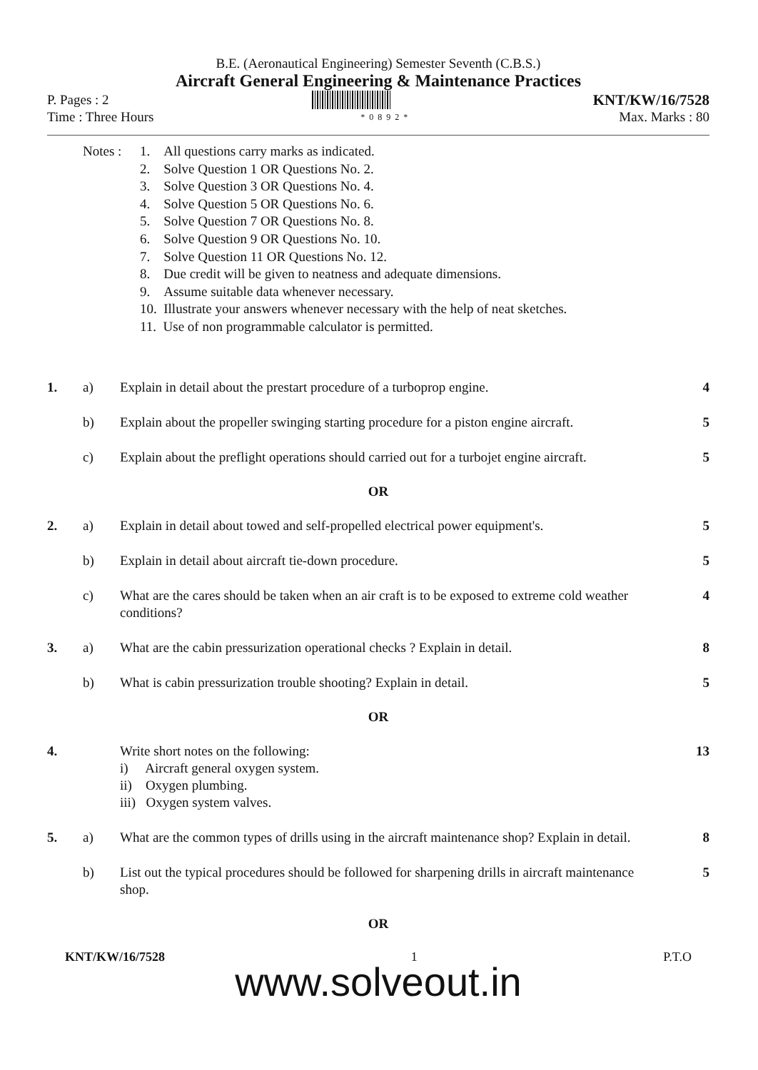B.E. (Aeronautical Engineering) Semester Seventh (C.B.S.)
Aircraft General Engineering & Maintenance Practices
P. Pages : 2 KNT/KW/16/7528
Time : Three Hours *0892* Max. Marks : 80
Notes : 1. All questions carry marks as indicated.
2. Solve Question 1 OR Questions No. 2.
3. Solve Question 3 OR Questions No. 4.
4. Solve Question 5 OR Questions No. 6.
5. Solve Question 7 OR Questions No. 8.
6. Solve Question 9 OR Questions No. 10.
7. Solve Question 11 OR Questions No. 12.
8. Due credit will be given to neatness and adequate dimensions.
9. Assume suitable data whenever necessary.
10. Illustrate your answers whenever necessary with the help of neat sketches.
11. Use of non programmable calculator is permitted.
1. a) Explain in detail about the prestart procedure of a turboprop engine. 4
b) Explain about the propeller swinging starting procedure for a piston engine aircraft. 5
c) Explain about the preflight operations should carried out for a turbojet engine aircraft. 5
OR
2. a) Explain in detail about towed and self-propelled electrical power equipment's. 5
b) Explain in detail about aircraft tie-down procedure. 5
c) What are the cares should be taken when an air craft is to be exposed to extreme cold weather conditions? 4
3. a) What are the cabin pressurization operational checks ? Explain in detail. 8
b) What is cabin pressurization trouble shooting? Explain in detail. 5
OR
4. Write short notes on the following:
i) Aircraft general oxygen system.
ii) Oxygen plumbing.
iii) Oxygen system valves. 13
5. a) What are the common types of drills using in the aircraft maintenance shop? Explain in detail. 8
b) List out the typical procedures should be followed for sharpening drills in aircraft maintenance shop. 5
OR
KNT/KW/16/7528 1 P.T.O
www.solveout.in